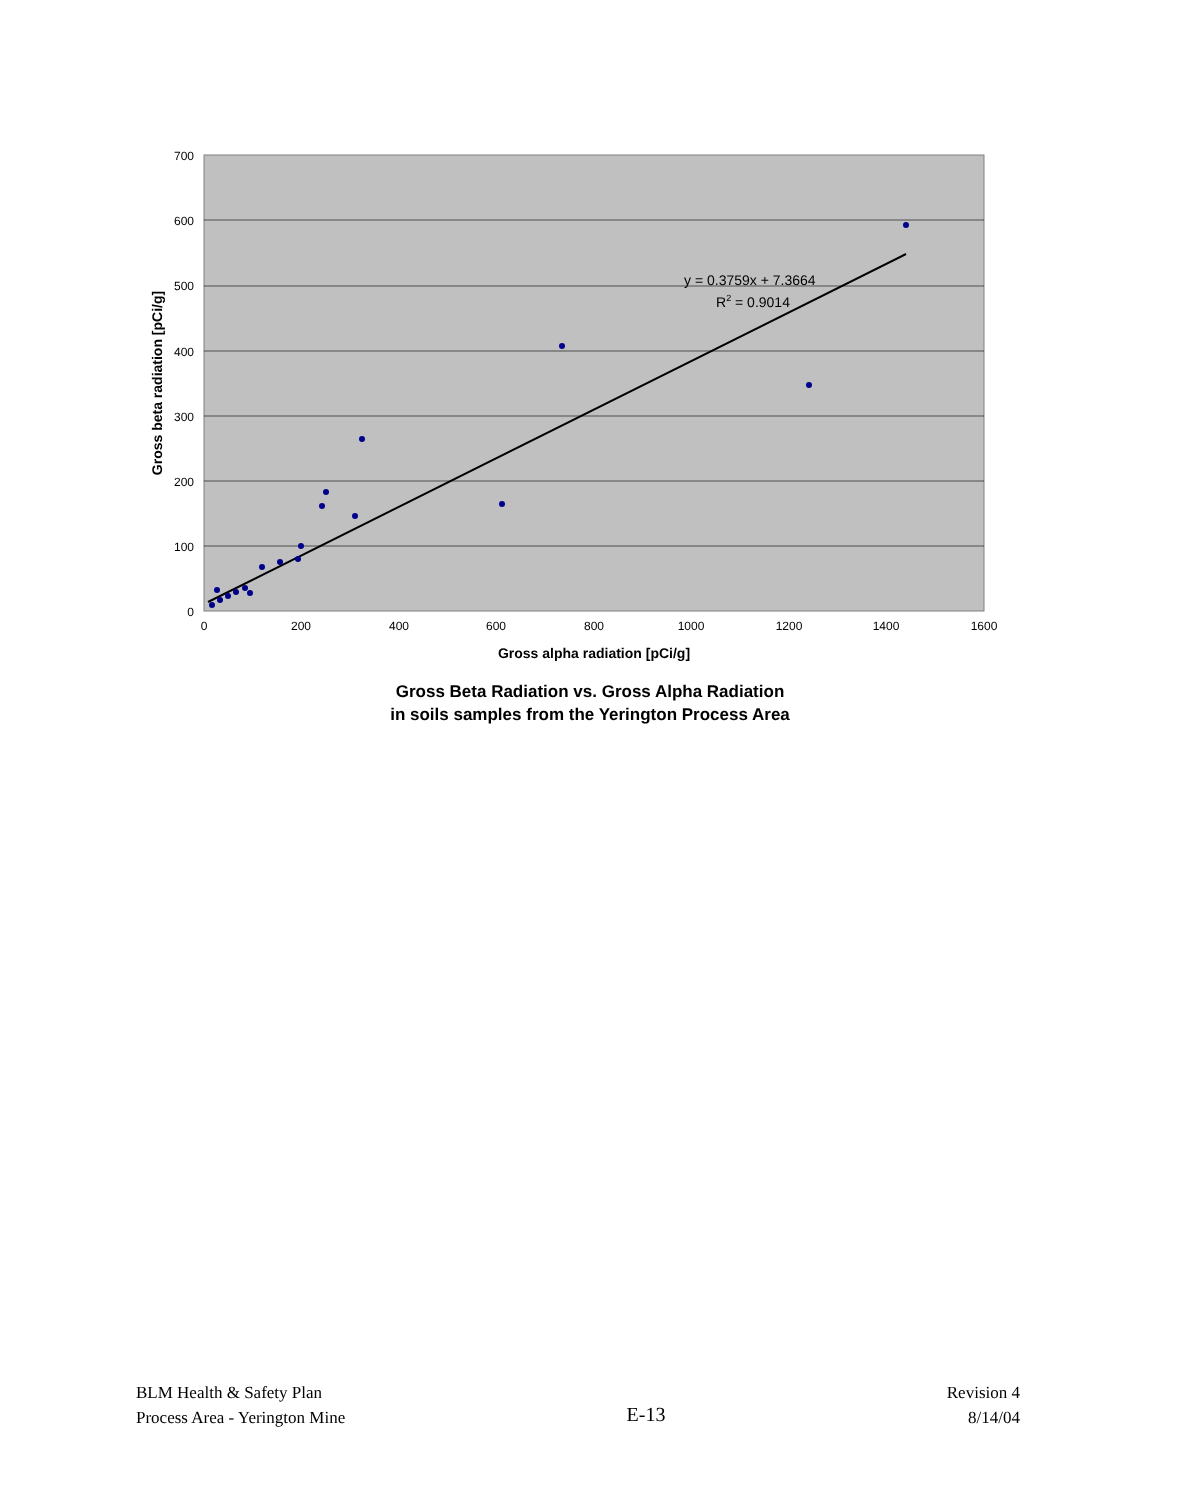700
600
500
400
300
200
100
0
0
200
400
600
800
1000
1200
1400
1600
Gross alpha radiation [pCi/g]
Gross beta radiation [pCi/g]
y = 0.3759x + 7.3664
R2 = 0.9014
Gross Beta Radiation vs. Gross Alpha Radiation
in soils samples from the Yerington Process Area
BLM Health & Safety Plan
Process Area - Yerington Mine
E-13
Revision 4
8/14/04